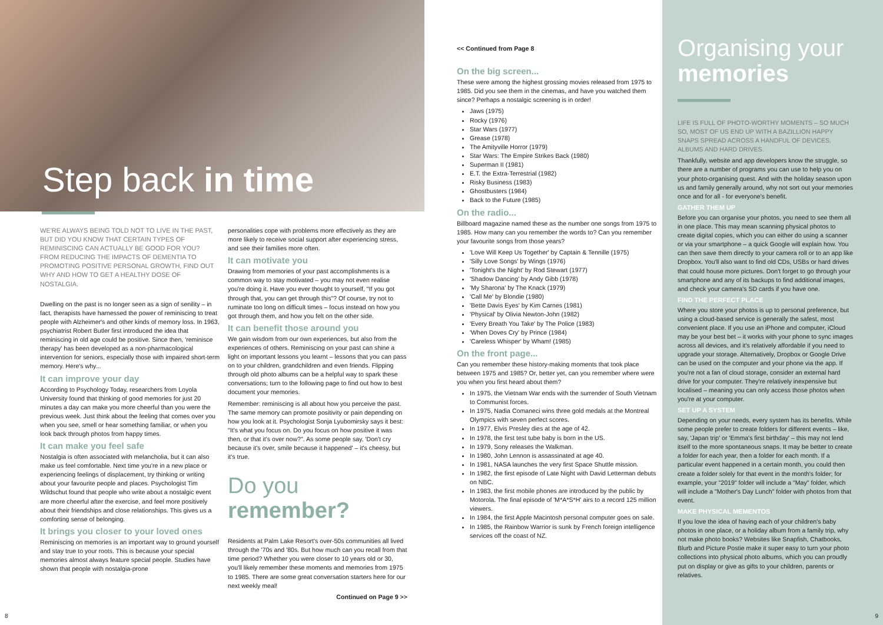Step back in time
WE'RE ALWAYS BEING TOLD NOT TO LIVE IN THE PAST, BUT DID YOU KNOW THAT CERTAIN TYPES OF REMINISCING CAN ACTUALLY BE GOOD FOR YOU? FROM REDUCING THE IMPACTS OF DEMENTIA TO PROMOTING POSITIVE PERSONAL GROWTH, FIND OUT WHY AND HOW TO GET A HEALTHY DOSE OF NOSTALGIA.
Dwelling on the past is no longer seen as a sign of senility – in fact, therapists have harnessed the power of reminiscing to treat people with Alzheimer's and other kinds of memory loss. In 1963, psychiatrist Robert Butler first introduced the idea that reminiscing in old age could be positive. Since then, 'reminisce therapy' has been developed as a non-pharmacological intervention for seniors, especially those with impaired short-term memory. Here's why...
It can improve your day
According to Psychology Today, researchers from Loyola University found that thinking of good memories for just 20 minutes a day can make you more cheerful than you were the previous week. Just think about the feeling that comes over you when you see, smell or hear something familiar, or when you look back through photos from happy times.
It can make you feel safe
Nostalgia is often associated with melancholia, but it can also make us feel comfortable. Next time you're in a new place or experiencing feelings of displacement, try thinking or writing about your favourite people and places. Psychologist Tim Wildschut found that people who write about a nostalgic event are more cheerful after the exercise, and feel more positively about their friendships and close relationships. This gives us a comforting sense of belonging.
It brings you closer to your loved ones
Reminiscing on memories is an important way to ground yourself and stay true to your roots. This is because your special memories almost always feature special people. Studies have shown that people with nostalgia-prone
personalities cope with problems more effectively as they are more likely to receive social support after experiencing stress, and see their families more often.
It can motivate you
Drawing from memories of your past accomplishments is a common way to stay motivated – you may not even realise you're doing it. Have you ever thought to yourself, "If you got through that, you can get through this"? Of course, try not to ruminate too long on difficult times – focus instead on how you got through them, and how you felt on the other side.
It can benefit those around you
We gain wisdom from our own experiences, but also from the experiences of others. Reminiscing on your past can shine a light on important lessons you learnt – lessons that you can pass on to your children, grandchildren and even friends. Flipping through old photo albums can be a helpful way to spark these conversations; turn to the following page to find out how to best document your memories.
Remember: reminiscing is all about how you perceive the past. The same memory can promote positivity or pain depending on how you look at it. Psychologist Sonja Lyubomirsky says it best: "It's what you focus on. Do you focus on how positive it was then, or that it's over now?". As some people say, 'Don't cry because it's over, smile because it happened' – it's cheesy, but it's true.
Do you
remember?
Residents at Palm Lake Resort's over-50s communities all lived through the '70s and '80s. But how much can you recall from that time period? Whether you were closer to 10 years old or 30, you'll likely remember these moments and memories from 1975 to 1985. There are some great conversation starters here for our next weekly meal!
Continued on Page 9 >>
8
<< Continued from Page 8
On the big screen...
These were among the highest grossing movies released from 1975 to 1985. Did you see them in the cinemas, and have you watched them since? Perhaps a nostalgic screening is in order!
Jaws (1975)
Rocky (1976)
Star Wars (1977)
Grease (1978)
The Amityville Horror (1979)
Star Wars: The Empire Strikes Back (1980)
Superman II (1981)
E.T. the Extra-Terrestrial (1982)
Risky Business (1983)
Ghostbusters (1984)
Back to the Future (1985)
On the radio...
Billboard magazine named these as the number one songs from 1975 to 1985. How many can you remember the words to? Can you remember your favourite songs from those years?
'Love Will Keep Us Together' by Captain & Tennille (1975)
'Silly Love Songs' by Wings (1976)
'Tonight's the Night' by Rod Stewart (1977)
'Shadow Dancing' by Andy Gibb (1978)
'My Sharona' by The Knack (1979)
'Call Me' by Blondie (1980)
'Bette Davis Eyes' by Kim Carnes (1981)
'Physical' by Olivia Newton-John (1982)
'Every Breath You Take' by The Police (1983)
'When Doves Cry' by Prince (1984)
'Careless Whisper' by Wham! (1985)
On the front page...
Can you remember these history-making moments that took place between 1975 and 1985? Or, better yet, can you remember where were you when you first heard about them?
In 1975, the Vietnam War ends with the surrender of South Vietnam to Communist forces.
In 1975, Nadia Comaneci wins three gold medals at the Montreal Olympics with seven perfect scores.
In 1977, Elvis Presley dies at the age of 42.
In 1978, the first test tube baby is born in the US.
In 1979, Sony releases the Walkman.
In 1980, John Lennon is assassinated at age 40.
In 1981, NASA launches the very first Space Shuttle mission.
In 1982, the first episode of Late Night with David Letterman debuts on NBC.
In 1983, the first mobile phones are introduced by the public by Motorola. The final episode of 'M*A*S*H' airs to a record 125 million viewers.
In 1984, the first Apple Macintosh personal computer goes on sale.
In 1985, the Rainbow Warrior is sunk by French foreign intelligence services off the coast of NZ.
Organising your
memories
LIFE IS FULL OF PHOTO-WORTHY MOMENTS – SO MUCH SO, MOST OF US END UP WITH A BAZILLION HAPPY SNAPS SPREAD ACROSS A HANDFUL OF DEVICES, ALBUMS AND HARD DRIVES.
Thankfully, website and app developers know the struggle, so there are a number of programs you can use to help you on your photo-organising quest. And with the holiday season upon us and family generally around, why not sort out your memories once and for all - for everyone's benefit.
GATHER THEM UP
Before you can organise your photos, you need to see them all in one place. This may mean scanning physical photos to create digital copies, which you can either do using a scanner or via your smartphone – a quick Google will explain how. You can then save them directly to your camera roll or to an app like Dropbox. You'll also want to find old CDs, USBs or hard drives that could house more pictures. Don't forget to go through your smartphone and any of its backups to find additional images, and check your camera's SD cards if you have one.
FIND THE PERFECT PLACE
Where you store your photos is up to personal preference, but using a cloud-based service is generally the safest, most convenient place. If you use an iPhone and computer, iCloud may be your best bet – it works with your phone to sync images across all devices, and it's relatively affordable if you need to upgrade your storage. Alternatively, Dropbox or Google Drive can be used on the computer and your phone via the app. If you're not a fan of cloud storage, consider an external hard drive for your computer. They're relatively inexpensive but localised – meaning you can only access those photos when you're at your computer.
SET UP A SYSTEM
Depending on your needs, every system has its benefits. While some people prefer to create folders for different events – like, say, 'Japan trip' or 'Emma's first birthday' – this may not lend itself to the more spontaneous snaps. It may be better to create a folder for each year, then a folder for each month. If a particular event happened in a certain month, you could then create a folder solely for that event in the month's folder; for example, your "2019" folder will include a "May" folder, which will include a "Mother's Day Lunch" folder with photos from that event.
MAKE PHYSICAL MEMENTOS
If you love the idea of having each of your children's baby photos in one place, or a holiday album from a family trip, why not make photo books? Websites like Snapfish, Chatbooks, Blurb and Picture Postie make it super easy to turn your photo collections into physical photo albums, which you can proudly put on display or give as gifts to your children, parents or relatives.
9